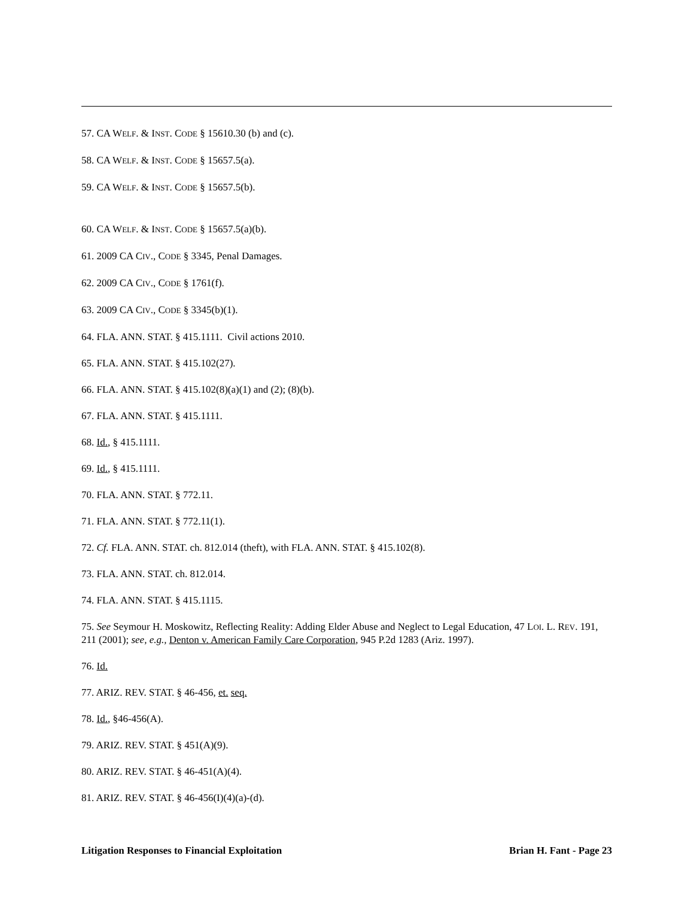57. CA WELF. & INST. CODE § 15610.30 (b) and (c).
58. CA WELF. & INST. CODE § 15657.5(a).
59. CA WELF. & INST. CODE § 15657.5(b).
60. CA WELF. & INST. CODE § 15657.5(a)(b).
61. 2009 CA CIV., CODE § 3345, Penal Damages.
62. 2009 CA CIV., CODE § 1761(f).
63. 2009 CA CIV., CODE § 3345(b)(1).
64. FLA. ANN. STAT. § 415.1111. Civil actions 2010.
65. FLA. ANN. STAT. § 415.102(27).
66. FLA. ANN. STAT. § 415.102(8)(a)(1) and (2); (8)(b).
67. FLA. ANN. STAT. § 415.1111.
68. Id., § 415.1111.
69. Id., § 415.1111.
70. FLA. ANN. STAT. § 772.11.
71. FLA. ANN. STAT. § 772.11(1).
72. Cf. FLA. ANN. STAT. ch. 812.014 (theft), with FLA. ANN. STAT. § 415.102(8).
73. FLA. ANN. STAT. ch. 812.014.
74. FLA. ANN. STAT. § 415.1115.
75. See Seymour H. Moskowitz, Reflecting Reality: Adding Elder Abuse and Neglect to Legal Education, 47 LOI. L. REV. 191, 211 (2001); see, e.g., Denton v. American Family Care Corporation, 945 P.2d 1283 (Ariz. 1997).
76. Id.
77. ARIZ. REV. STAT. § 46-456, et. seq.
78. Id., §46-456(A).
79. ARIZ. REV. STAT. § 451(A)(9).
80. ARIZ. REV. STAT. § 46-451(A)(4).
81. ARIZ. REV. STAT. § 46-456(I)(4)(a)-(d).
Litigation Responses to Financial Exploitation Brian H. Fant - Page 23